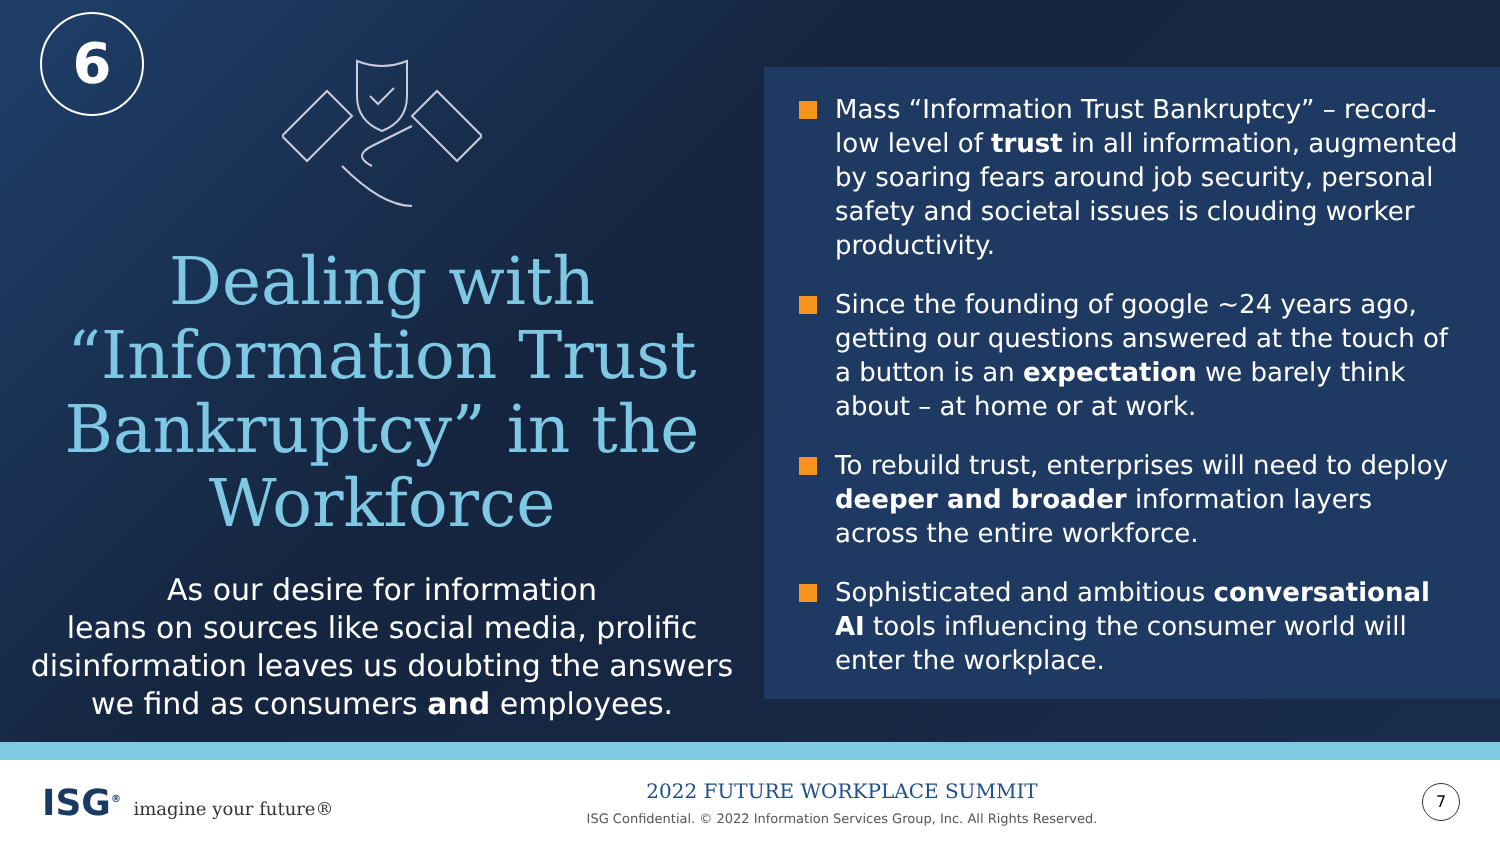6
Dealing with
“Information Trust
Bankruptcy” in the
Workforce
As our desire for information
leans on sources like social media, prolific
disinformation leaves us doubting the answers
we find as consumers and employees.
Mass “Information Trust Bankruptcy” – record-low level of trust in all information, augmented by soaring fears around job security, personal safety and societal issues is clouding worker productivity.
Since the founding of google ~24 years ago, getting our questions answered at the touch of a button is an expectation we barely think about – at home or at work.
To rebuild trust, enterprises will need to deploy deeper and broader information layers across the entire workforce.
Sophisticated and ambitious conversational AI tools influencing the consumer world will enter the workplace.
ISG<sup>®</sup> imagine your future®
2022 FUTURE WORKPLACE SUMMIT
ISG Confidential. © 2022 Information Services Group, Inc. All Rights Reserved.
7